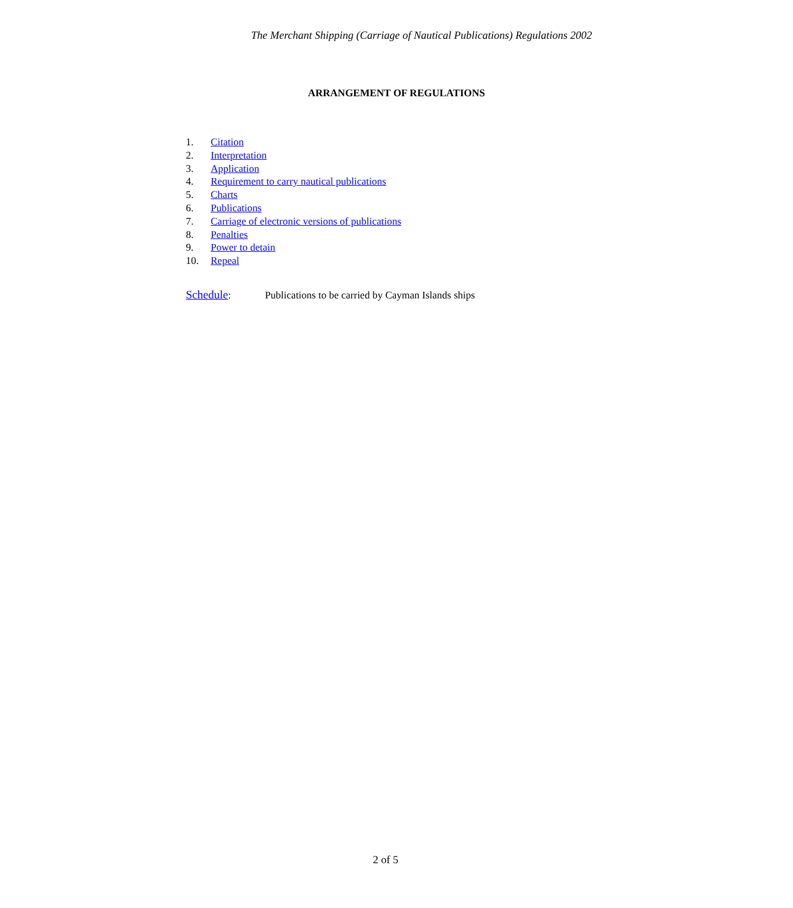The Merchant Shipping (Carriage of Nautical Publications) Regulations 2002
ARRANGEMENT OF REGULATIONS
1. Citation
2. Interpretation
3. Application
4. Requirement to carry nautical publications
5. Charts
6. Publications
7. Carriage of electronic versions of publications
8. Penalties
9. Power to detain
10. Repeal
Schedule: Publications to be carried by Cayman Islands ships
2 of 5